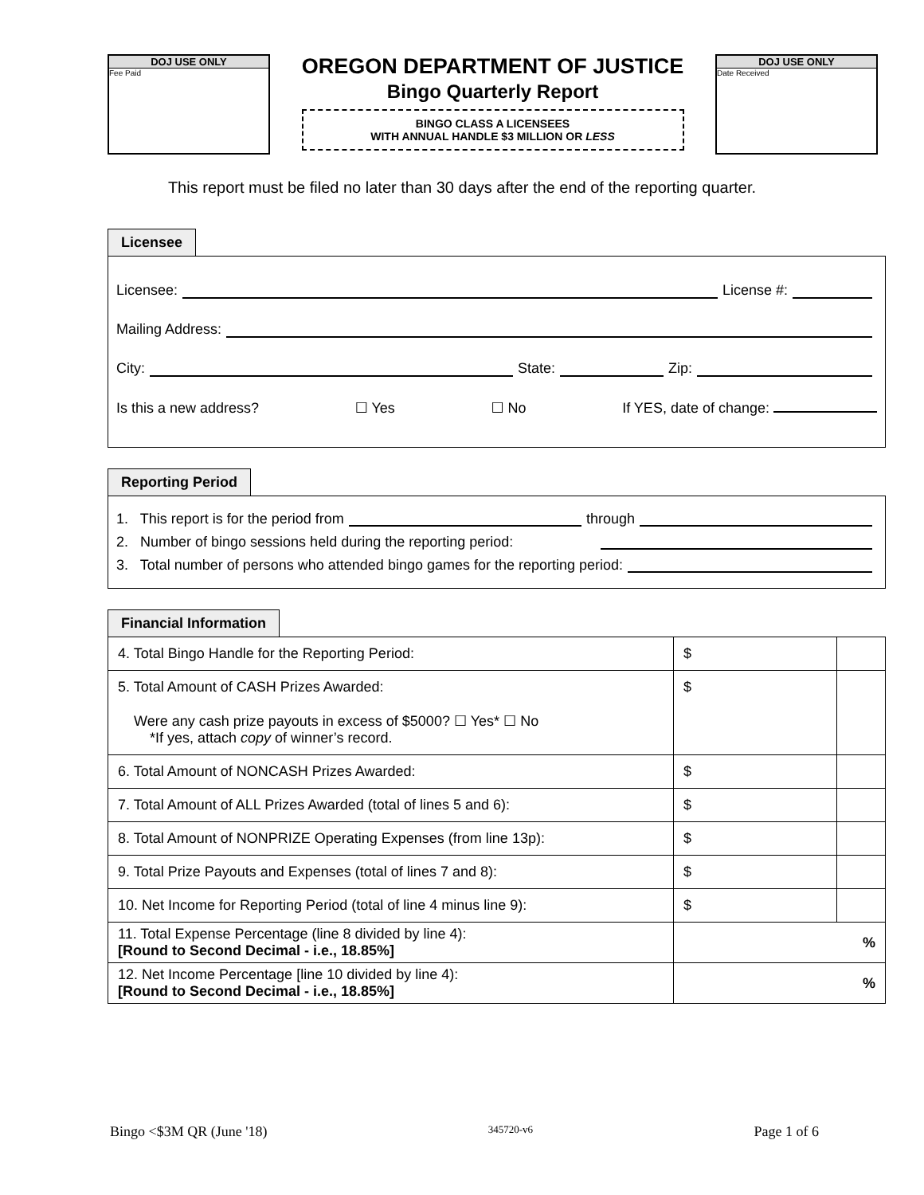DOJ USE ONLY
Fee Paid
OREGON DEPARTMENT OF JUSTICE
Bingo Quarterly Report
BINGO CLASS A LICENSEES
WITH ANNUAL HANDLE $3 MILLION OR LESS
DOJ USE ONLY
Date Received
This report must be filed no later than 30 days after the end of the reporting quarter.
Licensee
Licensee: License #:
Mailing Address:
City: State: Zip:
Is this a new address? ☐ Yes ☐ No If YES, date of change:
Reporting Period
1. This report is for the period from through
2. Number of bingo sessions held during the reporting period:
3. Total number of persons who attended bingo games for the reporting period:
Financial Information
| 4. Total Bingo Handle for the Reporting Period: | $ | |
| 5. Total Amount of CASH Prizes Awarded: Were any cash prize payouts in excess of $5000? ☐ Yes* ☐ No *If yes, attach copy of winner’s record. | $ | |
| 6. Total Amount of NONCASH Prizes Awarded: | $ | |
| 7. Total Amount of ALL Prizes Awarded (total of lines 5 and 6): | $ | |
| 8. Total Amount of NONPRIZE Operating Expenses (from line 13p): | $ | |
| 9. Total Prize Payouts and Expenses (total of lines 7 and 8): | $ | |
| 10. Net Income for Reporting Period (total of line 4 minus line 9): | $ | |
| 11. Total Expense Percentage (line 8 divided by line 4): [Round to Second Decimal - i.e., 18.85%] | % | |
| 12. Net Income Percentage [line 10 divided by line 4): [Round to Second Decimal - i.e., 18.85%] | % | |
Bingo <$3M QR (June '18) 345720-v6 Page 1 of 6